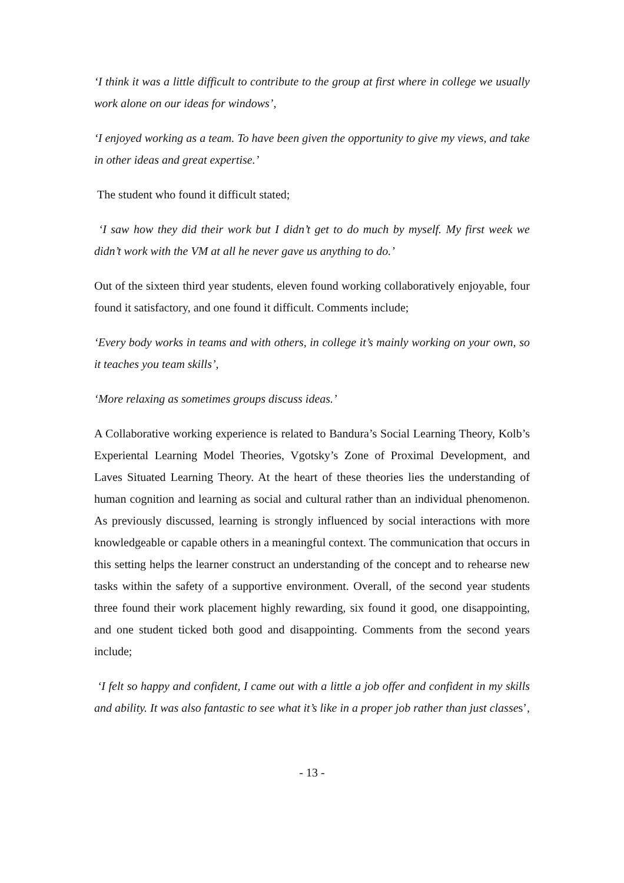‘I think it was a little difficult to contribute to the group at first where in college we usually work alone on our ideas for windows’,
‘I enjoyed working as a team. To have been given the opportunity to give my views, and take in other ideas and great expertise.’
The student who found it difficult stated;
‘I saw how they did their work but I didn’t get to do much by myself. My first week we didn’t work with the VM at all he never gave us anything to do.’
Out of the sixteen third year students, eleven found working collaboratively enjoyable, four found it satisfactory, and one found it difficult. Comments include;
‘Every body works in teams and with others, in college it’s mainly working on your own, so it teaches you team skills’,
‘More relaxing as sometimes groups discuss ideas.’
A Collaborative working experience is related to Bandura’s Social Learning Theory, Kolb’s Experiental Learning Model Theories, Vgotsky’s Zone of Proximal Development, and Laves Situated Learning Theory. At the heart of these theories lies the understanding of human cognition and learning as social and cultural rather than an individual phenomenon. As previously discussed, learning is strongly influenced by social interactions with more knowledgeable or capable others in a meaningful context. The communication that occurs in this setting helps the learner construct an understanding of the concept and to rehearse new tasks within the safety of a supportive environment. Overall, of the second year students three found their work placement highly rewarding, six found it good, one disappointing, and one student ticked both good and disappointing. Comments from the second years include;
‘I felt so happy and confident, I came out with a little a job offer and confident in my skills and ability. It was also fantastic to see what it’s like in a proper job rather than just classes’,
- 13 -